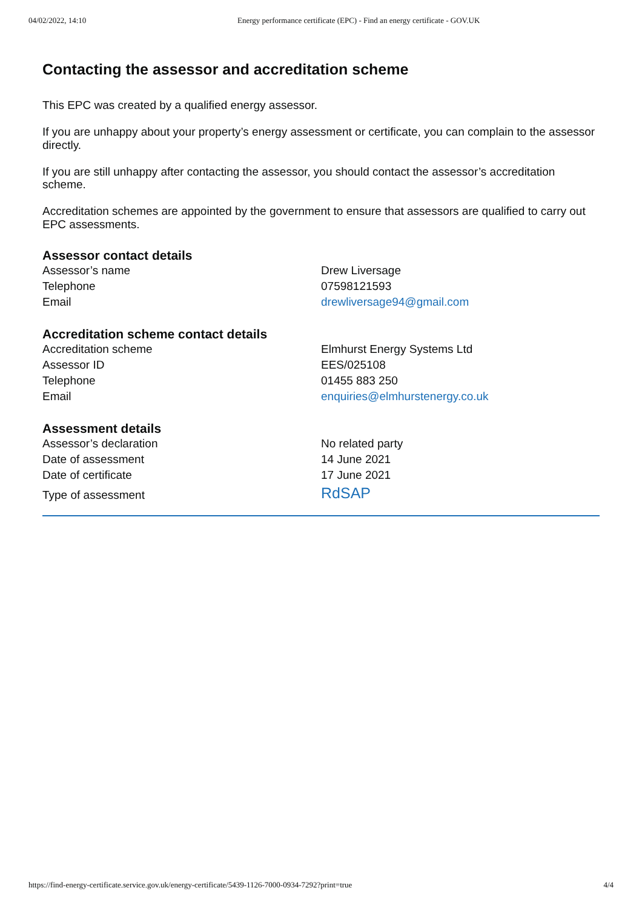04/02/2022, 14:10 Energy performance certificate (EPC) - Find an energy certificate - GOV.UK
Contacting the assessor and accreditation scheme
This EPC was created by a qualified energy assessor.
If you are unhappy about your property’s energy assessment or certificate, you can complain to the assessor directly.
If you are still unhappy after contacting the assessor, you should contact the assessor’s accreditation scheme.
Accreditation schemes are appointed by the government to ensure that assessors are qualified to carry out EPC assessments.
Assessor contact details
| Assessor’s name | Drew Liversage |
| Telephone | 07598121593 |
| Email | drewliversage94@gmail.com |
Accreditation scheme contact details
| Accreditation scheme | Elmhurst Energy Systems Ltd |
| Assessor ID | EES/025108 |
| Telephone | 01455 883 250 |
| Email | enquiries@elmhurstenergy.co.uk |
Assessment details
| Assessor’s declaration | No related party |
| Date of assessment | 14 June 2021 |
| Date of certificate | 17 June 2021 |
| Type of assessment | RdSAP |
https://find-energy-certificate.service.gov.uk/energy-certificate/5439-1126-7000-0934-7292?print=true 4/4